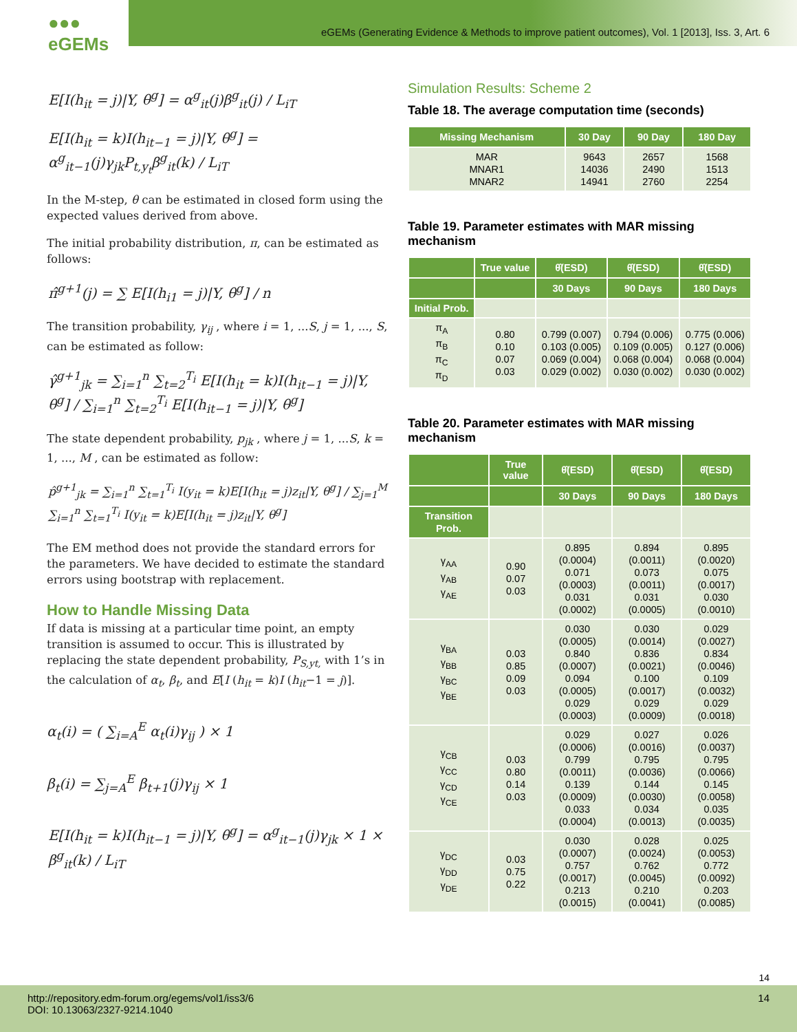●●● eGEMs
eGEMs (Generating Evidence & Methods to improve patient outcomes), Vol. 1 [2013], Iss. 3, Art. 6
E[I(h<sub>it</sub> = j)|Y, θ<sup>g</sup>] = α<sup>g</sup><sub>it</sub>(j)β<sup>g</sup><sub>it</sub>(j) / L<sub>iT</sub>
E[I(h<sub>it</sub> = k)I(h<sub>it−1</sub> = j)|Y, θ<sup>g</sup>] = α<sup>g</sup><sub>it−1</sub>(j)γ<sub>jk</sub>P<sub>t,y<sub>t</sub></sub>β<sup>g</sup><sub>it</sub>(k) / L<sub>iT</sub>
In the M-step, θ can be estimated in closed form using the expected values derived from above.
The initial probability distribution, π, can be estimated as follows:
π̂<sup>g+1</sup>(j) = ∑ E[I(h<sub>i1</sub> = j)|Y, θ<sup>g</sup>] / n
The transition probability, γ<sub>ij</sub> , where i = 1, ...S, j = 1, ..., S, can be estimated as follow:
γ̂<sup>g+1</sup><sub>jk</sub> = ∑<sub>i=1</sub><sup>n</sup> ∑<sub>t=2</sub><sup>T<sub>i</sub></sup> E[I(h<sub>it</sub> = k)I(h<sub>it−1</sub> = j)|Y, θ<sup>g</sup>] / ∑<sub>i=1</sub><sup>n</sup> ∑<sub>t=2</sub><sup>T<sub>i</sub></sup> E[I(h<sub>it−1</sub> = j)|Y, θ<sup>g</sup>]
The state dependent probability, p<sub>jk</sub> , where j = 1, ...S, k = 1, ..., M , can be estimated as follow:
p̂<sup>g+1</sup><sub>jk</sub> = ∑<sub>i=1</sub><sup>n</sup> ∑<sub>t=1</sub><sup>T<sub>i</sub></sup> I(y<sub>it</sub> = k)E[I(h<sub>it</sub> = j)z<sub>it</sub>|Y, θ<sup>g</sup>] / ∑<sub>j=1</sub><sup>M</sup> ∑<sub>i=1</sub><sup>n</sup> ∑<sub>t=1</sub><sup>T<sub>i</sub></sup> I(y<sub>it</sub> = k)E[I(h<sub>it</sub> = j)z<sub>it</sub>|Y, θ<sup>g</sup>]
The EM method does not provide the standard errors for the parameters. We have decided to estimate the standard errors using bootstrap with replacement.
How to Handle Missing Data
If data is missing at a particular time point, an empty transition is assumed to occur. This is illustrated by replacing the state dependent probability, P<sub>S,yt,</sub> with 1’s in the calculation of α<sub>t</sub>, β<sub>t</sub>, and E[I (h<sub>it</sub> = k)I (h<sub>it</sub>−1 = j)].
α<sub>t</sub>(i) = ( ∑<sub>i=A</sub><sup>E</sup> α<sub>t</sub>(i)γ<sub>ij</sub> ) × 1
β<sub>t</sub>(i) = ∑<sub>j=A</sub><sup>E</sup> β<sub>t+1</sub>(j)γ<sub>ij</sub> × 1
E[I(h<sub>it</sub> = k)I(h<sub>it−1</sub> = j)|Y, θ<sup>g</sup>] = α<sup>g</sup><sub>it−1</sub>(j)γ<sub>jk</sub> × 1 × β<sup>g</sup><sub>it</sub>(k) / L<sub>iT</sub>
Simulation Results: Scheme 2
Table 18. The average computation time (seconds)
| Missing Mechanism | 30 Day | 90 Day | 180 Day |
| --- | --- | --- | --- |
| MAR MNAR1 MNAR2 | 9643 14036 14941 | 2657 2490 2760 | 1568 1513 2254 |
Table 19. Parameter estimates with MAR missing mechanism
| | True value | θ̂(ESD) | θ̂(ESD) | θ̂(ESD) |
| --- | --- | --- | --- | --- |
| | | 30 Days | 90 Days | 180 Days |
| Initial Prob. | | | | |
| π<sub>A</sub> π<sub>B</sub> π<sub>C</sub> π<sub>D</sub> | 0.80 0.10 0.07 0.03 | 0.799 (0.007) 0.103 (0.005) 0.069 (0.004) 0.029 (0.002) | 0.794 (0.006) 0.109 (0.005) 0.068 (0.004) 0.030 (0.002) | 0.775 (0.006) 0.127 (0.006) 0.068 (0.004) 0.030 (0.002) |
Table 20. Parameter estimates with MAR missing mechanism
| | True value | θ̂(ESD) | θ̂(ESD) | θ̂(ESD) |
| --- | --- | --- | --- | --- |
| | | 30 Days | 90 Days | 180 Days |
| Transition Prob. | | | | |
| γ<sub>AA</sub> γ<sub>AB</sub> γ<sub>AE</sub> | 0.90 0.07 0.03 | 0.895 (0.0004) 0.071 (0.0003) 0.031 (0.0002) | 0.894 (0.0011) 0.073 (0.0011) 0.031 (0.0005) | 0.895 (0.0020) 0.075 (0.0017) 0.030 (0.0010) |
| γ<sub>BA</sub> γ<sub>BB</sub> γ<sub>BC</sub> γ<sub>BE</sub> | 0.03 0.85 0.09 0.03 | 0.030 (0.0005) 0.840 (0.0007) 0.094 (0.0005) 0.029 (0.0003) | 0.030 (0.0014) 0.836 (0.0021) 0.100 (0.0017) 0.029 (0.0009) | 0.029 (0.0027) 0.834 (0.0046) 0.109 (0.0032) 0.029 (0.0018) |
| γ<sub>CB</sub> γ<sub>CC</sub> γ<sub>CD</sub> γ<sub>CE</sub> | 0.03 0.80 0.14 0.03 | 0.029 (0.0006) 0.799 (0.0011) 0.139 (0.0009) 0.033 (0.0004) | 0.027 (0.0016) 0.795 (0.0036) 0.144 (0.0030) 0.034 (0.0013) | 0.026 (0.0037) 0.795 (0.0066) 0.145 (0.0058) 0.035 (0.0035) |
| γ<sub>DC</sub> γ<sub>DD</sub> γ<sub>DE</sub> | 0.03 0.75 0.22 | 0.030 (0.0007) 0.757 (0.0017) 0.213 (0.0015) | 0.028 (0.0024) 0.762 (0.0045) 0.210 (0.0041) | 0.025 (0.0053) 0.772 (0.0092) 0.203 (0.0085) |
14
14
http://repository.edm-forum.org/egems/vol1/iss3/6
DOI: 10.13063/2327-9214.1040